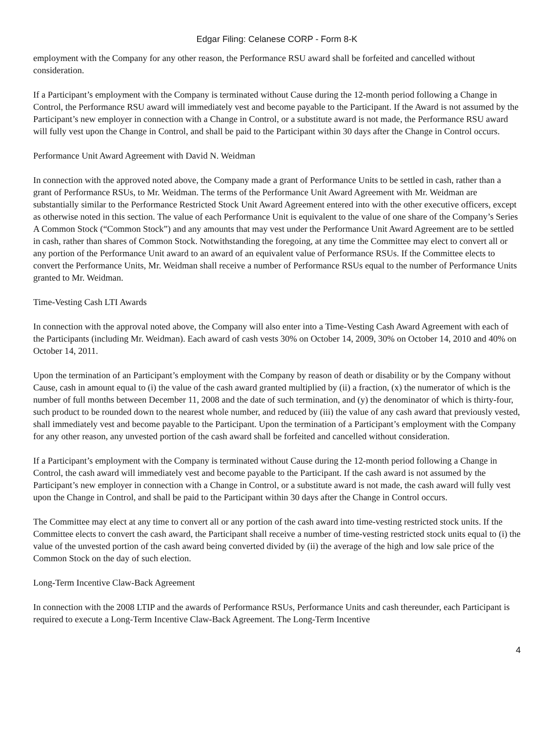Edgar Filing: Celanese CORP - Form 8-K
employment with the Company for any other reason, the Performance RSU award shall be forfeited and cancelled without consideration.
If a Participant’s employment with the Company is terminated without Cause during the 12-month period following a Change in Control, the Performance RSU award will immediately vest and become payable to the Participant. If the Award is not assumed by the Participant’s new employer in connection with a Change in Control, or a substitute award is not made, the Performance RSU award will fully vest upon the Change in Control, and shall be paid to the Participant within 30 days after the Change in Control occurs.
Performance Unit Award Agreement with David N. Weidman
In connection with the approved noted above, the Company made a grant of Performance Units to be settled in cash, rather than a grant of Performance RSUs, to Mr. Weidman. The terms of the Performance Unit Award Agreement with Mr. Weidman are substantially similar to the Performance Restricted Stock Unit Award Agreement entered into with the other executive officers, except as otherwise noted in this section. The value of each Performance Unit is equivalent to the value of one share of the Company’s Series A Common Stock (“Common Stock”) and any amounts that may vest under the Performance Unit Award Agreement are to be settled in cash, rather than shares of Common Stock. Notwithstanding the foregoing, at any time the Committee may elect to convert all or any portion of the Performance Unit award to an award of an equivalent value of Performance RSUs. If the Committee elects to convert the Performance Units, Mr. Weidman shall receive a number of Performance RSUs equal to the number of Performance Units granted to Mr. Weidman.
Time-Vesting Cash LTI Awards
In connection with the approval noted above, the Company will also enter into a Time-Vesting Cash Award Agreement with each of the Participants (including Mr. Weidman). Each award of cash vests 30% on October 14, 2009, 30% on October 14, 2010 and 40% on October 14, 2011.
Upon the termination of an Participant’s employment with the Company by reason of death or disability or by the Company without Cause, cash in amount equal to (i) the value of the cash award granted multiplied by (ii) a fraction, (x) the numerator of which is the number of full months between December 11, 2008 and the date of such termination, and (y) the denominator of which is thirty-four, such product to be rounded down to the nearest whole number, and reduced by (iii) the value of any cash award that previously vested, shall immediately vest and become payable to the Participant. Upon the termination of a Participant’s employment with the Company for any other reason, any unvested portion of the cash award shall be forfeited and cancelled without consideration.
If a Participant’s employment with the Company is terminated without Cause during the 12-month period following a Change in Control, the cash award will immediately vest and become payable to the Participant. If the cash award is not assumed by the Participant’s new employer in connection with a Change in Control, or a substitute award is not made, the cash award will fully vest upon the Change in Control, and shall be paid to the Participant within 30 days after the Change in Control occurs.
The Committee may elect at any time to convert all or any portion of the cash award into time-vesting restricted stock units. If the Committee elects to convert the cash award, the Participant shall receive a number of time-vesting restricted stock units equal to (i) the value of the unvested portion of the cash award being converted divided by (ii) the average of the high and low sale price of the Common Stock on the day of such election.
Long-Term Incentive Claw-Back Agreement
In connection with the 2008 LTIP and the awards of Performance RSUs, Performance Units and cash thereunder, each Participant is required to execute a Long-Term Incentive Claw-Back Agreement. The Long-Term Incentive
4